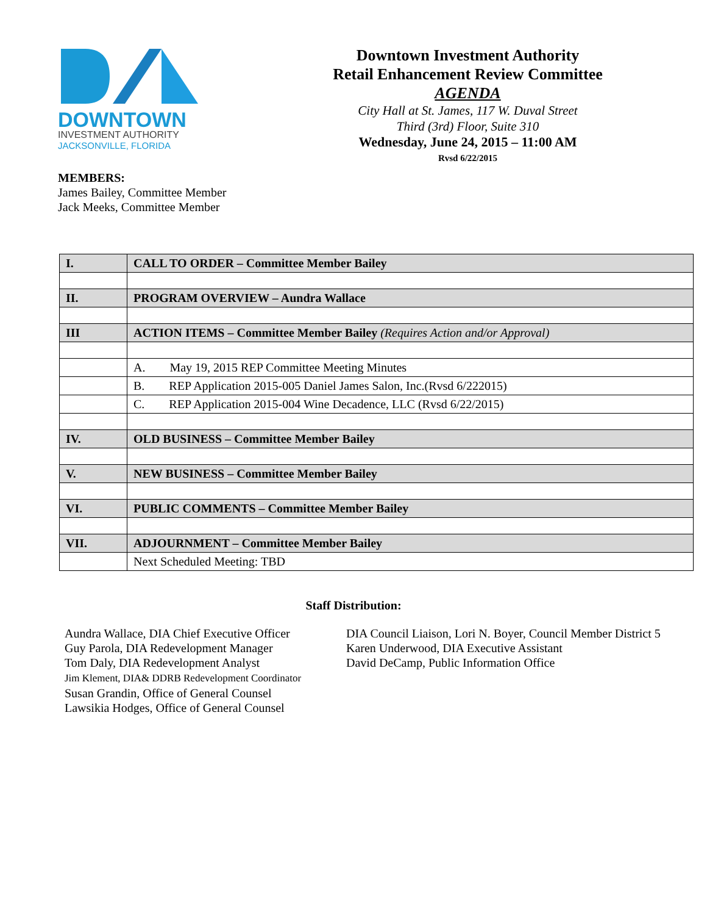DOWNTOWN
INVESTMENT AUTHORITY
JACKSONVILLE, FLORIDA
Downtown Investment Authority
Retail Enhancement Review Committee
AGENDA
City Hall at St. James, 117 W. Duval Street
Third (3rd) Floor, Suite 310
Wednesday, June 24, 2015 – 11:00 AM
Rvsd 6/22/2015
MEMBERS:
James Bailey, Committee Member
Jack Meeks, Committee Member
| I. | CALL TO ORDER – Committee Member Bailey |
| II. | PROGRAM OVERVIEW – Aundra Wallace |
| III | ACTION ITEMS – Committee Member Bailey (Requires Action and/or Approval) |
| | A. May 19, 2015 REP Committee Meeting Minutes |
| | B. REP Application 2015-005 Daniel James Salon, Inc.(Rvsd 6/222015) |
| | C. REP Application 2015-004 Wine Decadence, LLC (Rvsd 6/22/2015) |
| IV. | OLD BUSINESS – Committee Member Bailey |
| V. | NEW BUSINESS – Committee Member Bailey |
| VI. | PUBLIC COMMENTS – Committee Member Bailey |
| VII. | ADJOURNMENT – Committee Member Bailey |
| | Next Scheduled Meeting: TBD |
Staff Distribution:
Aundra Wallace, DIA Chief Executive Officer
Guy Parola, DIA Redevelopment Manager
Tom Daly, DIA Redevelopment Analyst
Jim Klement, DIA& DDRB Redevelopment Coordinator
Susan Grandin, Office of General Counsel
Lawsikia Hodges, Office of General Counsel
DIA Council Liaison, Lori N. Boyer, Council Member District 5
Karen Underwood, DIA Executive Assistant
David DeCamp, Public Information Office